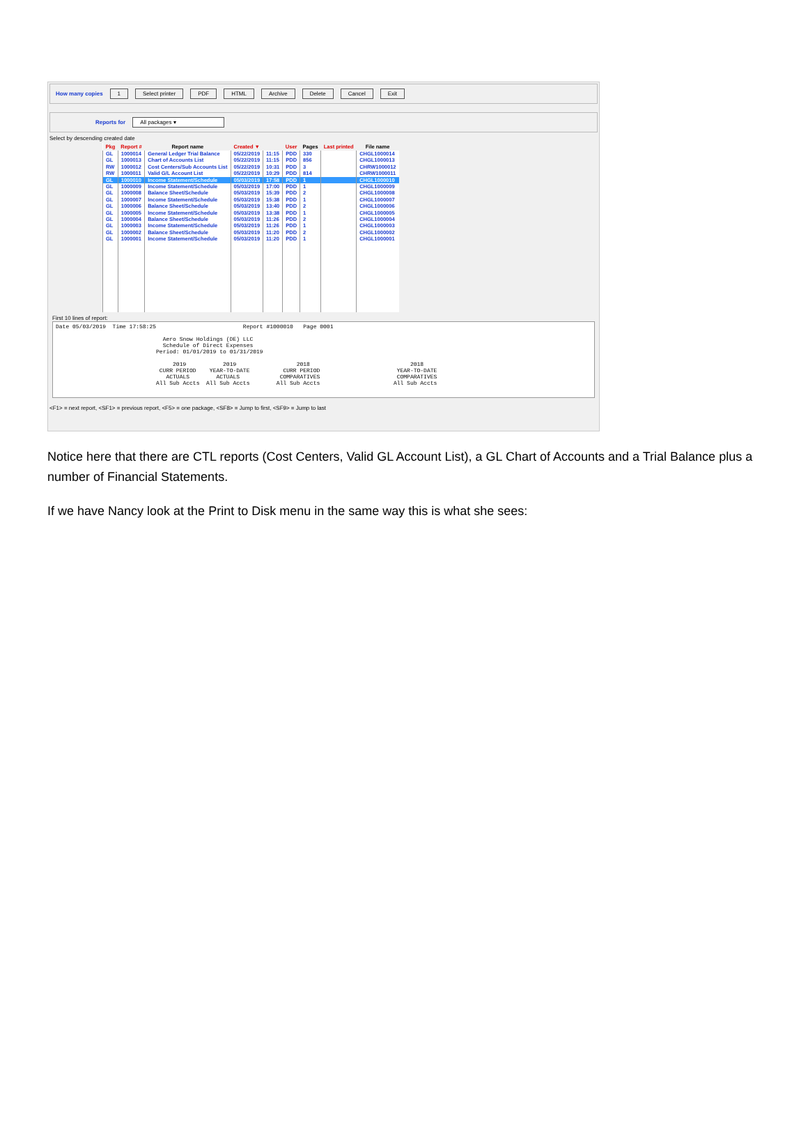How many copies 1 Select printer PDF HTML Archive Delete Cancel Exit
Reports for All packages ▾
Select by descending created date
| Pkg | Report # | Report name | Created ▼ | | User | Pages | Last printed | File name |
| --- | --- | --- | --- | --- | --- | --- | --- | --- |
| GL | 1000014 | General Ledger Trial Balance | 05/22/2019 | 11:15 | PDD | 330 | | CHGL1000014 |
| GL | 1000013 | Chart of Accounts List | 05/22/2019 | 11:15 | PDD | 856 | | CHGL1000013 |
| RW | 1000012 | Cost Centers/Sub Accounts List | 05/22/2019 | 10:31 | PDD | 3 | | CHRW1000012 |
| RW | 1000011 | Valid G/L Account List | 05/22/2019 | 10:29 | PDD | 814 | | CHRW1000011 |
| GL | 1000010 | Income Statement/Schedule | 05/03/2019 | 17:58 | PDD | 1 | | CHGL1000010 |
| GL | 1000009 | Income Statement/Schedule | 05/03/2019 | 17:00 | PDD | 1 | | CHGL1000009 |
| GL | 1000008 | Balance Sheet/Schedule | 05/03/2019 | 15:39 | PDD | 2 | | CHGL1000008 |
| GL | 1000007 | Income Statement/Schedule | 05/03/2019 | 15:38 | PDD | 1 | | CHGL1000007 |
| GL | 1000006 | Balance Sheet/Schedule | 05/03/2019 | 13:40 | PDD | 2 | | CHGL1000006 |
| GL | 1000005 | Income Statement/Schedule | 05/03/2019 | 13:38 | PDD | 1 | | CHGL1000005 |
| GL | 1000004 | Balance Sheet/Schedule | 05/03/2019 | 11:26 | PDD | 2 | | CHGL1000004 |
| GL | 1000003 | Income Statement/Schedule | 05/03/2019 | 11:26 | PDD | 1 | | CHGL1000003 |
| GL | 1000002 | Balance Sheet/Schedule | 05/03/2019 | 11:20 | PDD | 2 | | CHGL1000002 |
| GL | 1000001 | Income Statement/Schedule | 05/03/2019 | 11:20 | PDD | 1 | | CHGL1000001 |
First 10 lines of report:
Date 05/03/2019  Time 17:58:25                          Report #1000010   Page 0001

                                Aero Snow Holdings (DE) LLC
                                Schedule of Direct Expenses
                              Period: 01/01/2019 to 01/31/2019

                                   2019           2019                  2018                              2018
                               CURR PERIOD    YEAR-TO-DATE          CURR PERIOD                       YEAR-TO-DATE
                                 ACTUALS        ACTUALS            COMPARATIVES                       COMPARATIVES
                              All Sub Accts  All Sub Accts        All Sub Accts                      All Sub Accts
<F1> = next report, <SF1> = previous report, <F5> = one package, <SF8> = Jump to first, <SF9> = Jump to last
Notice here that there are CTL reports (Cost Centers, Valid GL Account List), a GL Chart of Accounts and a Trial Balance plus a number of Financial Statements.
If we have Nancy look at the Print to Disk menu in the same way this is what she sees: